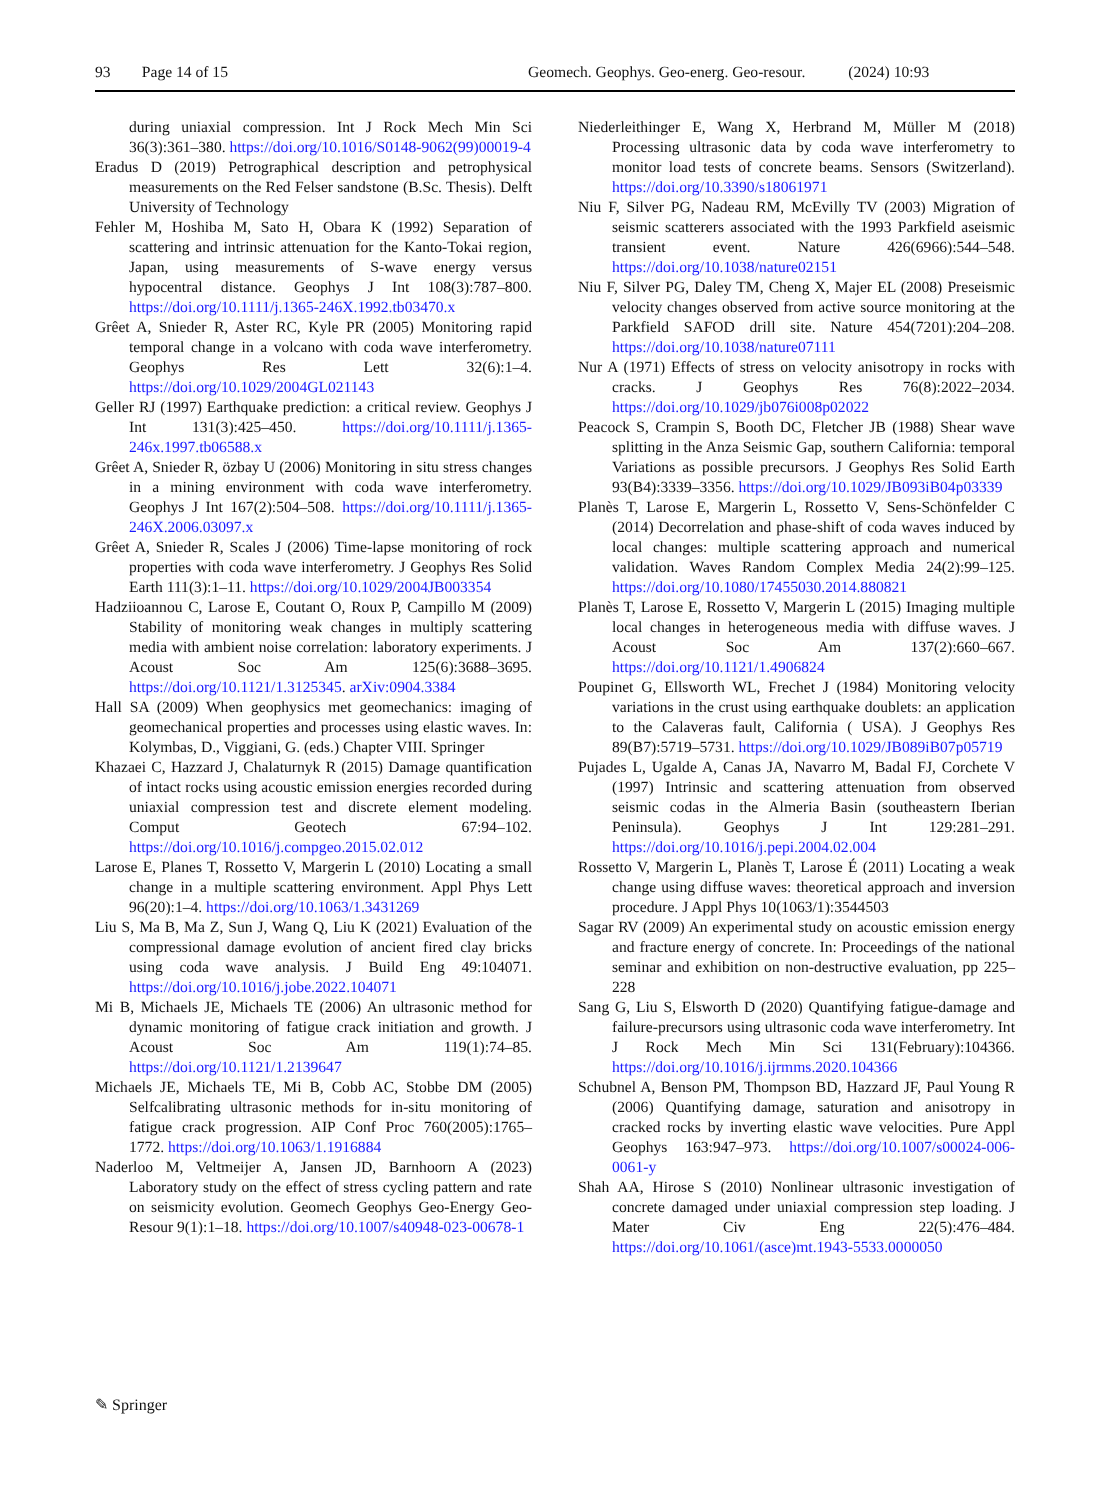93 Page 14 of 15 Geomech. Geophys. Geo-energ. Geo-resour. (2024) 10:93
during uniaxial compression. Int J Rock Mech Min Sci 36(3):361–380. https://doi.org/10.1016/S0148-9062(99)00019-4
Eradus D (2019) Petrographical description and petrophysical measurements on the Red Felser sandstone (B.Sc. Thesis). Delft University of Technology
Fehler M, Hoshiba M, Sato H, Obara K (1992) Separation of scattering and intrinsic attenuation for the Kanto-Tokai region, Japan, using measurements of S-wave energy versus hypocentral distance. Geophys J Int 108(3):787–800. https://doi.org/10.1111/j.1365-246X.1992.tb03470.x
Grêet A, Snieder R, Aster RC, Kyle PR (2005) Monitoring rapid temporal change in a volcano with coda wave interferometry. Geophys Res Lett 32(6):1–4. https://doi.org/10.1029/2004GL021143
Geller RJ (1997) Earthquake prediction: a critical review. Geophys J Int 131(3):425–450. https://doi.org/10.1111/j.1365-246x.1997.tb06588.x
Grêet A, Snieder R, özbay U (2006) Monitoring in situ stress changes in a mining environment with coda wave interferometry. Geophys J Int 167(2):504–508. https://doi.org/10.1111/j.1365-246X.2006.03097.x
Grêet A, Snieder R, Scales J (2006) Time-lapse monitoring of rock properties with coda wave interferometry. J Geophys Res Solid Earth 111(3):1–11. https://doi.org/10.1029/2004JB003354
Hadziioannou C, Larose E, Coutant O, Roux P, Campillo M (2009) Stability of monitoring weak changes in multiply scattering media with ambient noise correlation: laboratory experiments. J Acoust Soc Am 125(6):3688–3695. https://doi.org/10.1121/1.3125345. arXiv:0904.3384
Hall SA (2009) When geophysics met geomechanics: imaging of geomechanical properties and processes using elastic waves. In: Kolymbas, D., Viggiani, G. (eds.) Chapter VIII. Springer
Khazaei C, Hazzard J, Chalaturnyk R (2015) Damage quantification of intact rocks using acoustic emission energies recorded during uniaxial compression test and discrete element modeling. Comput Geotech 67:94–102. https://doi.org/10.1016/j.compgeo.2015.02.012
Larose E, Planes T, Rossetto V, Margerin L (2010) Locating a small change in a multiple scattering environment. Appl Phys Lett 96(20):1–4. https://doi.org/10.1063/1.3431269
Liu S, Ma B, Ma Z, Sun J, Wang Q, Liu K (2021) Evaluation of the compressional damage evolution of ancient fired clay bricks using coda wave analysis. J Build Eng 49:104071. https://doi.org/10.1016/j.jobe.2022.104071
Mi B, Michaels JE, Michaels TE (2006) An ultrasonic method for dynamic monitoring of fatigue crack initiation and growth. J Acoust Soc Am 119(1):74–85. https://doi.org/10.1121/1.2139647
Michaels JE, Michaels TE, Mi B, Cobb AC, Stobbe DM (2005) Selfcalibrating ultrasonic methods for in-situ monitoring of fatigue crack progression. AIP Conf Proc 760(2005):1765–1772. https://doi.org/10.1063/1.1916884
Naderloo M, Veltmeijer A, Jansen JD, Barnhoorn A (2023) Laboratory study on the effect of stress cycling pattern and rate on seismicity evolution. Geomech Geophys Geo-Energy Geo-Resour 9(1):1–18. https://doi.org/10.1007/s40948-023-00678-1
Niederleithinger E, Wang X, Herbrand M, Müller M (2018) Processing ultrasonic data by coda wave interferometry to monitor load tests of concrete beams. Sensors (Switzerland). https://doi.org/10.3390/s18061971
Niu F, Silver PG, Nadeau RM, McEvilly TV (2003) Migration of seismic scatterers associated with the 1993 Parkfield aseismic transient event. Nature 426(6966):544–548. https://doi.org/10.1038/nature02151
Niu F, Silver PG, Daley TM, Cheng X, Majer EL (2008) Preseismic velocity changes observed from active source monitoring at the Parkfield SAFOD drill site. Nature 454(7201):204–208. https://doi.org/10.1038/nature07111
Nur A (1971) Effects of stress on velocity anisotropy in rocks with cracks. J Geophys Res 76(8):2022–2034. https://doi.org/10.1029/jb076i008p02022
Peacock S, Crampin S, Booth DC, Fletcher JB (1988) Shear wave splitting in the Anza Seismic Gap, southern California: temporal Variations as possible precursors. J Geophys Res Solid Earth 93(B4):3339–3356. https://doi.org/10.1029/JB093iB04p03339
Planès T, Larose E, Margerin L, Rossetto V, Sens-Schönfelder C (2014) Decorrelation and phase-shift of coda waves induced by local changes: multiple scattering approach and numerical validation. Waves Random Complex Media 24(2):99–125. https://doi.org/10.1080/17455030.2014.880821
Planès T, Larose E, Rossetto V, Margerin L (2015) Imaging multiple local changes in heterogeneous media with diffuse waves. J Acoust Soc Am 137(2):660–667. https://doi.org/10.1121/1.4906824
Poupinet G, Ellsworth WL, Frechet J (1984) Monitoring velocity variations in the crust using earthquake doublets: an application to the Calaveras fault, California ( USA). J Geophys Res 89(B7):5719–5731. https://doi.org/10.1029/JB089iB07p05719
Pujades L, Ugalde A, Canas JA, Navarro M, Badal FJ, Corchete V (1997) Intrinsic and scattering attenuation from observed seismic codas in the Almeria Basin (southeastern Iberian Peninsula). Geophys J Int 129:281–291. https://doi.org/10.1016/j.pepi.2004.02.004
Rossetto V, Margerin L, Planès T, Larose É (2011) Locating a weak change using diffuse waves: theoretical approach and inversion procedure. J Appl Phys 10(1063/1):3544503
Sagar RV (2009) An experimental study on acoustic emission energy and fracture energy of concrete. In: Proceedings of the national seminar and exhibition on non-destructive evaluation, pp 225–228
Sang G, Liu S, Elsworth D (2020) Quantifying fatigue-damage and failure-precursors using ultrasonic coda wave interferometry. Int J Rock Mech Min Sci 131(February):104366. https://doi.org/10.1016/j.ijrmms.2020.104366
Schubnel A, Benson PM, Thompson BD, Hazzard JF, Paul Young R (2006) Quantifying damage, saturation and anisotropy in cracked rocks by inverting elastic wave velocities. Pure Appl Geophys 163:947–973. https://doi.org/10.1007/s00024-006-0061-y
Shah AA, Hirose S (2010) Nonlinear ultrasonic investigation of concrete damaged under uniaxial compression step loading. J Mater Civ Eng 22(5):476–484. https://doi.org/10.1061/(asce)mt.1943-5533.0000050
✎ Springer